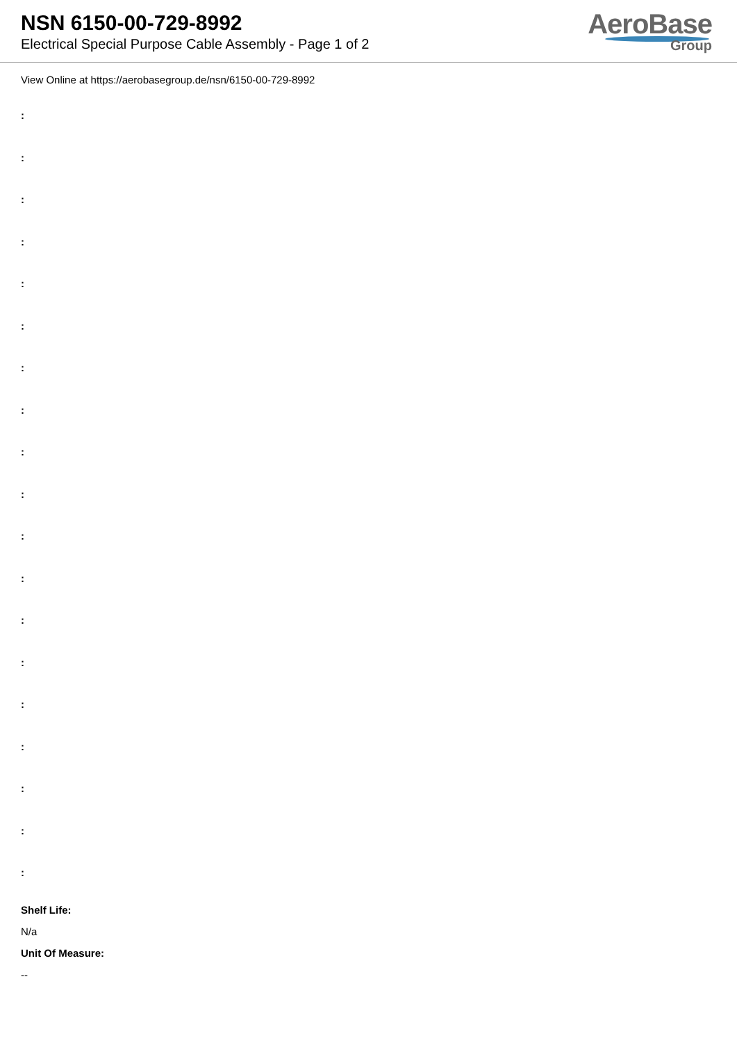NSN 6150-00-729-8992
Electrical Special Purpose Cable Assembly - Page 1 of 2
AeroBase
Group
View Online at https://aerobasegroup.de/nsn/6150-00-729-8992
:
:
:
:
:
:
:
:
:
:
:
:
:
:
:
:
:
:
:
Shelf Life:
N/a
Unit Of Measure:
--